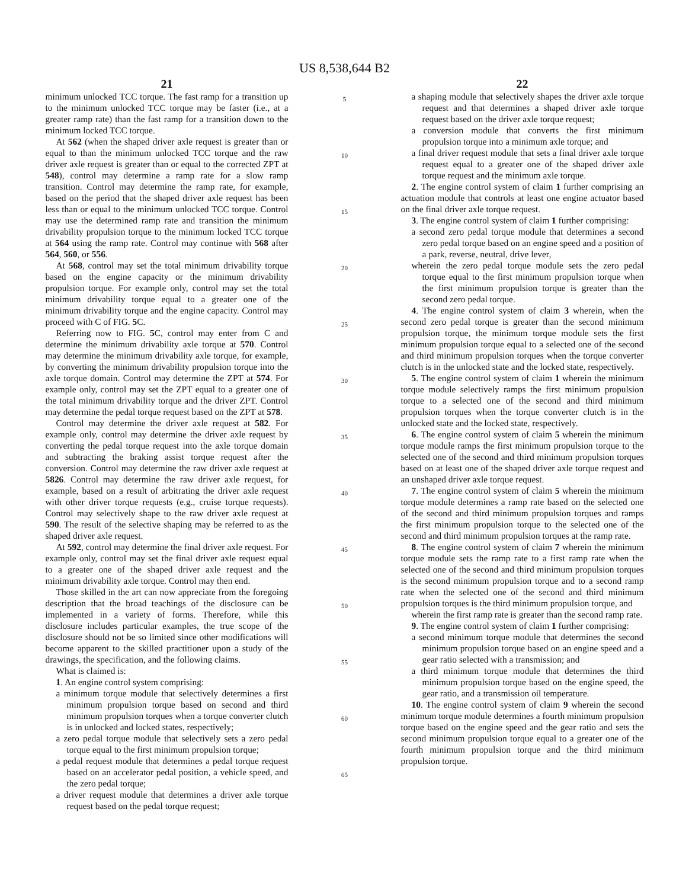US 8,538,644 B2
21
minimum unlocked TCC torque. The fast ramp for a transition up to the minimum unlocked TCC torque may be faster (i.e., at a greater ramp rate) than the fast ramp for a transition down to the minimum locked TCC torque.
At 562 (when the shaped driver axle request is greater than or equal to than the minimum unlocked TCC torque and the raw driver axle request is greater than or equal to the corrected ZPT at 548), control may determine a ramp rate for a slow ramp transition. Control may determine the ramp rate, for example, based on the period that the shaped driver axle request has been less than or equal to the minimum unlocked TCC torque. Control may use the determined ramp rate and transition the minimum drivability propulsion torque to the minimum locked TCC torque at 564 using the ramp rate. Control may continue with 568 after 564, 560, or 556.
At 568, control may set the total minimum drivability torque based on the engine capacity or the minimum drivability propulsion torque. For example only, control may set the total minimum drivability torque equal to a greater one of the minimum drivability torque and the engine capacity. Control may proceed with C of FIG. 5 C.
Referring now to FIG. 5 C, control may enter from C and determine the minimum drivability axle torque at 570. Control may determine the minimum drivability axle torque, for example, by converting the minimum drivability propulsion torque into the axle torque domain. Control may determine the ZPT at 574. For example only, control may set the ZPT equal to a greater one of the total minimum drivability torque and the driver ZPT. Control may determine the pedal torque request based on the ZPT at 578.
Control may determine the driver axle request at 582. For example only, control may determine the driver axle request by converting the pedal torque request into the axle torque domain and subtracting the braking assist torque request after the conversion. Control may determine the raw driver axle request at 5826. Control may determine the raw driver axle request, for example, based on a result of arbitrating the driver axle request with other driver torque requests (e.g., cruise torque requests). Control may selectively shape to the raw driver axle request at 590. The result of the selective shaping may be referred to as the shaped driver axle request.
At 592, control may determine the final driver axle request. For example only, control may set the final driver axle request equal to a greater one of the shaped driver axle request and the minimum drivability axle torque. Control may then end.
Those skilled in the art can now appreciate from the foregoing description that the broad teachings of the disclosure can be implemented in a variety of forms. Therefore, while this disclosure includes particular examples, the true scope of the disclosure should not be so limited since other modifications will become apparent to the skilled practitioner upon a study of the drawings, the specification, and the following claims.
What is claimed is:
1. An engine control system comprising:
a minimum torque module that selectively determines a first minimum propulsion torque based on second and third minimum propulsion torques when a torque converter clutch is in unlocked and locked states, respectively;
a zero pedal torque module that selectively sets a zero pedal torque equal to the first minimum propulsion torque;
a pedal request module that determines a pedal torque request based on an accelerator pedal position, a vehicle speed, and the zero pedal torque;
a driver request module that determines a driver axle torque request based on the pedal torque request;
5
10
15
20
25
30
35
40
45
50
55
60
65
22
a shaping module that selectively shapes the driver axle torque request and that determines a shaped driver axle torque request based on the driver axle torque request;
a conversion module that converts the first minimum propulsion torque into a minimum axle torque; and
a final driver request module that sets a final driver axle torque request equal to a greater one of the shaped driver axle torque request and the minimum axle torque.
2. The engine control system of claim 1 further comprising an actuation module that controls at least one engine actuator based on the final driver axle torque request.
3. The engine control system of claim 1 further comprising:
a second zero pedal torque module that determines a second zero pedal torque based on an engine speed and a position of a park, reverse, neutral, drive lever,
wherein the zero pedal torque module sets the zero pedal torque equal to the first minimum propulsion torque when the first minimum propulsion torque is greater than the second zero pedal torque.
4. The engine control system of claim 3 wherein, when the second zero pedal torque is greater than the second minimum propulsion torque, the minimum torque module sets the first minimum propulsion torque equal to a selected one of the second and third minimum propulsion torques when the torque converter clutch is in the unlocked state and the locked state, respectively.
5. The engine control system of claim 1 wherein the minimum torque module selectively ramps the first minimum propulsion torque to a selected one of the second and third minimum propulsion torques when the torque converter clutch is in the unlocked state and the locked state, respectively.
6. The engine control system of claim 5 wherein the minimum torque module ramps the first minimum propulsion torque to the selected one of the second and third minimum propulsion torques based on at least one of the shaped driver axle torque request and an unshaped driver axle torque request.
7. The engine control system of claim 5 wherein the minimum torque module determines a ramp rate based on the selected one of the second and third minimum propulsion torques and ramps the first minimum propulsion torque to the selected one of the second and third minimum propulsion torques at the ramp rate.
8. The engine control system of claim 7 wherein the minimum torque module sets the ramp rate to a first ramp rate when the selected one of the second and third minimum propulsion torques is the second minimum propulsion torque and to a second ramp rate when the selected one of the second and third minimum propulsion torques is the third minimum propulsion torque, and
wherein the first ramp rate is greater than the second ramp rate.
9. The engine control system of claim 1 further comprising:
a second minimum torque module that determines the second minimum propulsion torque based on an engine speed and a gear ratio selected with a transmission; and
a third minimum torque module that determines the third minimum propulsion torque based on the engine speed, the gear ratio, and a transmission oil temperature.
10. The engine control system of claim 9 wherein the second minimum torque module determines a fourth minimum propulsion torque based on the engine speed and the gear ratio and sets the second minimum propulsion torque equal to a greater one of the fourth minimum propulsion torque and the third minimum propulsion torque.